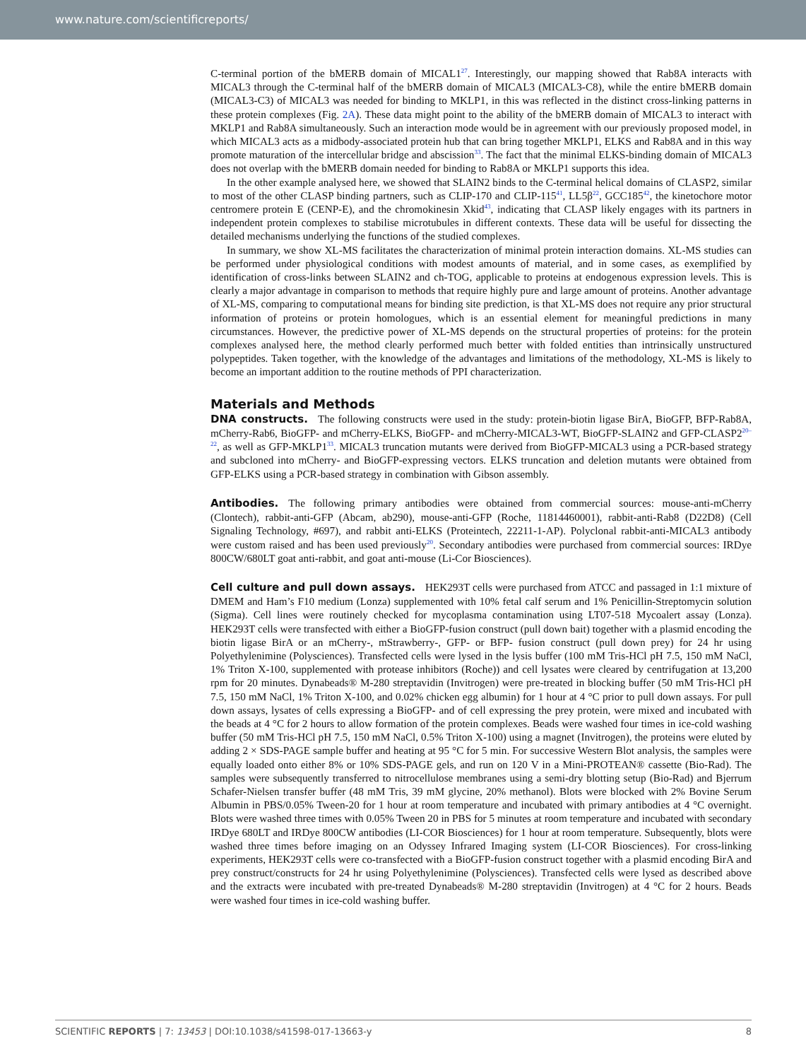www.nature.com/scientificreports/
C-terminal portion of the bMERB domain of MICAL1<sup>27</sup>. Interestingly, our mapping showed that Rab8A interacts with MICAL3 through the C-terminal half of the bMERB domain of MICAL3 (MICAL3-C8), while the entire bMERB domain (MICAL3-C3) of MICAL3 was needed for binding to MKLP1, in this was reflected in the distinct cross-linking patterns in these protein complexes (Fig. 2A). These data might point to the ability of the bMERB domain of MICAL3 to interact with MKLP1 and Rab8A simultaneously. Such an interaction mode would be in agreement with our previously proposed model, in which MICAL3 acts as a midbody-associated protein hub that can bring together MKLP1, ELKS and Rab8A and in this way promote maturation of the intercellular bridge and abscission<sup>33</sup>. The fact that the minimal ELKS-binding domain of MICAL3 does not overlap with the bMERB domain needed for binding to Rab8A or MKLP1 supports this idea.
In the other example analysed here, we showed that SLAIN2 binds to the C-terminal helical domains of CLASP2, similar to most of the other CLASP binding partners, such as CLIP-170 and CLIP-115<sup>41</sup>, LL5β<sup>22</sup>, GCC185<sup>42</sup>, the kinetochore motor centromere protein E (CENP-E), and the chromokinesin Xkid<sup>43</sup>, indicating that CLASP likely engages with its partners in independent protein complexes to stabilise microtubules in different contexts. These data will be useful for dissecting the detailed mechanisms underlying the functions of the studied complexes.
In summary, we show XL-MS facilitates the characterization of minimal protein interaction domains. XL-MS studies can be performed under physiological conditions with modest amounts of material, and in some cases, as exemplified by identification of cross-links between SLAIN2 and ch-TOG, applicable to proteins at endogenous expression levels. This is clearly a major advantage in comparison to methods that require highly pure and large amount of proteins. Another advantage of XL-MS, comparing to computational means for binding site prediction, is that XL-MS does not require any prior structural information of proteins or protein homologues, which is an essential element for meaningful predictions in many circumstances. However, the predictive power of XL-MS depends on the structural properties of proteins: for the protein complexes analysed here, the method clearly performed much better with folded entities than intrinsically unstructured polypeptides. Taken together, with the knowledge of the advantages and limitations of the methodology, XL-MS is likely to become an important addition to the routine methods of PPI characterization.
Materials and Methods
DNA constructs. The following constructs were used in the study: protein-biotin ligase BirA, BioGFP, BFP-Rab8A, mCherry-Rab6, BioGFP- and mCherry-ELKS, BioGFP- and mCherry-MICAL3-WT, BioGFP-SLAIN2 and GFP-CLASP2<sup>20–22</sup>, as well as GFP-MKLP1<sup>33</sup>. MICAL3 truncation mutants were derived from BioGFP-MICAL3 using a PCR-based strategy and subcloned into mCherry- and BioGFP-expressing vectors. ELKS truncation and deletion mutants were obtained from GFP-ELKS using a PCR-based strategy in combination with Gibson assembly.
Antibodies. The following primary antibodies were obtained from commercial sources: mouse-anti-mCherry (Clontech), rabbit-anti-GFP (Abcam, ab290), mouse-anti-GFP (Roche, 11814460001), rabbit-anti-Rab8 (D22D8) (Cell Signaling Technology, #697), and rabbit anti-ELKS (Proteintech, 22211-1-AP). Polyclonal rabbit-anti-MICAL3 antibody were custom raised and has been used previously<sup>20</sup>. Secondary antibodies were purchased from commercial sources: IRDye 800CW/680LT goat anti-rabbit, and goat anti-mouse (Li-Cor Biosciences).
Cell culture and pull down assays. HEK293T cells were purchased from ATCC and passaged in 1:1 mixture of DMEM and Ham’s F10 medium (Lonza) supplemented with 10% fetal calf serum and 1% Penicillin-Streptomycin solution (Sigma). Cell lines were routinely checked for mycoplasma contamination using LT07-518 Mycoalert assay (Lonza). HEK293T cells were transfected with either a BioGFP-fusion construct (pull down bait) together with a plasmid encoding the biotin ligase BirA or an mCherry-, mStrawberry-, GFP- or BFP- fusion construct (pull down prey) for 24 hr using Polyethylenimine (Polysciences). Transfected cells were lysed in the lysis buffer (100 mM Tris-HCl pH 7.5, 150 mM NaCl, 1% Triton X-100, supplemented with protease inhibitors (Roche)) and cell lysates were cleared by centrifugation at 13,200 rpm for 20 minutes. Dynabeads® M-280 streptavidin (Invitrogen) were pre-treated in blocking buffer (50 mM Tris-HCl pH 7.5, 150 mM NaCl, 1% Triton X-100, and 0.02% chicken egg albumin) for 1 hour at 4 °C prior to pull down assays. For pull down assays, lysates of cells expressing a BioGFP- and of cell expressing the prey protein, were mixed and incubated with the beads at 4 °C for 2 hours to allow formation of the protein complexes. Beads were washed four times in ice-cold washing buffer (50 mM Tris-HCl pH 7.5, 150 mM NaCl, 0.5% Triton X-100) using a magnet (Invitrogen), the proteins were eluted by adding 2 × SDS-PAGE sample buffer and heating at 95 °C for 5 min. For successive Western Blot analysis, the samples were equally loaded onto either 8% or 10% SDS-PAGE gels, and run on 120 V in a Mini-PROTEAN® cassette (Bio-Rad). The samples were subsequently transferred to nitrocellulose membranes using a semi-dry blotting setup (Bio-Rad) and Bjerrum Schafer-Nielsen transfer buffer (48 mM Tris, 39 mM glycine, 20% methanol). Blots were blocked with 2% Bovine Serum Albumin in PBS/0.05% Tween-20 for 1 hour at room temperature and incubated with primary antibodies at 4 °C overnight. Blots were washed three times with 0.05% Tween 20 in PBS for 5 minutes at room temperature and incubated with secondary IRDye 680LT and IRDye 800CW antibodies (LI-COR Biosciences) for 1 hour at room temperature. Subsequently, blots were washed three times before imaging on an Odyssey Infrared Imaging system (LI-COR Biosciences). For cross-linking experiments, HEK293T cells were co-transfected with a BioGFP-fusion construct together with a plasmid encoding BirA and prey construct/constructs for 24 hr using Polyethylenimine (Polysciences). Transfected cells were lysed as described above and the extracts were incubated with pre-treated Dynabeads® M-280 streptavidin (Invitrogen) at 4 °C for 2 hours. Beads were washed four times in ice-cold washing buffer.
SCIENTIFIC REPORTS | 7: 13453 | DOI:10.1038/s41598-017-13663-y 8